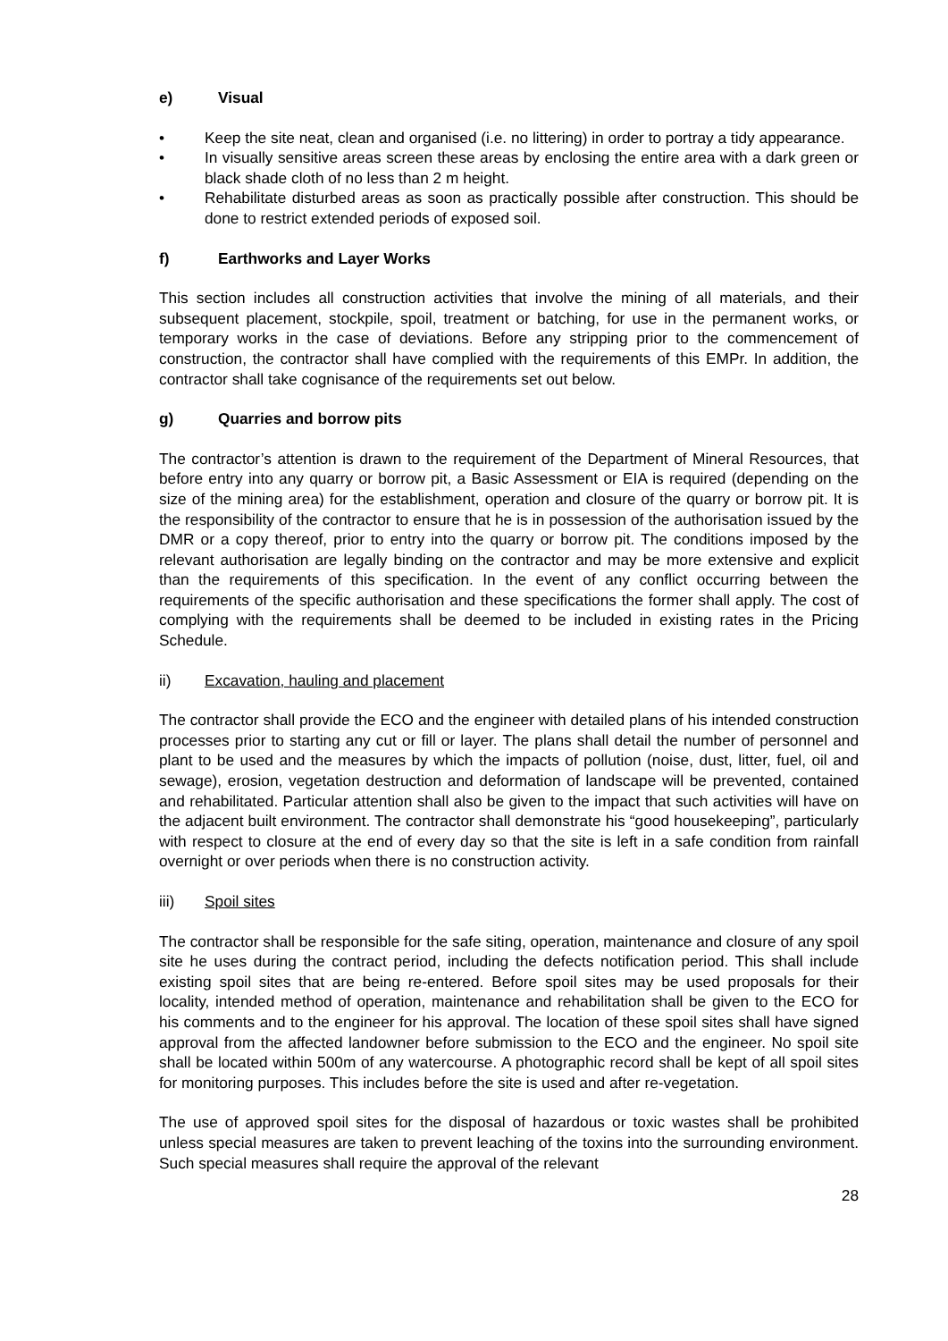e) Visual
• Keep the site neat, clean and organised (i.e. no littering) in order to portray a tidy appearance.
• In visually sensitive areas screen these areas by enclosing the entire area with a dark green or black shade cloth of no less than 2 m height.
• Rehabilitate disturbed areas as soon as practically possible after construction. This should be done to restrict extended periods of exposed soil.
f) Earthworks and Layer Works
This section includes all construction activities that involve the mining of all materials, and their subsequent placement, stockpile, spoil, treatment or batching, for use in the permanent works, or temporary works in the case of deviations. Before any stripping prior to the commencement of construction, the contractor shall have complied with the requirements of this EMPr. In addition, the contractor shall take cognisance of the requirements set out below.
g) Quarries and borrow pits
The contractor’s attention is drawn to the requirement of the Department of Mineral Resources, that before entry into any quarry or borrow pit, a Basic Assessment or EIA is required (depending on the size of the mining area) for the establishment, operation and closure of the quarry or borrow pit. It is the responsibility of the contractor to ensure that he is in possession of the authorisation issued by the DMR or a copy thereof, prior to entry into the quarry or borrow pit. The conditions imposed by the relevant authorisation are legally binding on the contractor and may be more extensive and explicit than the requirements of this specification. In the event of any conflict occurring between the requirements of the specific authorisation and these specifications the former shall apply. The cost of complying with the requirements shall be deemed to be included in existing rates in the Pricing Schedule.
ii) Excavation, hauling and placement
The contractor shall provide the ECO and the engineer with detailed plans of his intended construction processes prior to starting any cut or fill or layer. The plans shall detail the number of personnel and plant to be used and the measures by which the impacts of pollution (noise, dust, litter, fuel, oil and sewage), erosion, vegetation destruction and deformation of landscape will be prevented, contained and rehabilitated. Particular attention shall also be given to the impact that such activities will have on the adjacent built environment. The contractor shall demonstrate his “good housekeeping”, particularly with respect to closure at the end of every day so that the site is left in a safe condition from rainfall overnight or over periods when there is no construction activity.
iii) Spoil sites
The contractor shall be responsible for the safe siting, operation, maintenance and closure of any spoil site he uses during the contract period, including the defects notification period. This shall include existing spoil sites that are being re-entered. Before spoil sites may be used proposals for their locality, intended method of operation, maintenance and rehabilitation shall be given to the ECO for his comments and to the engineer for his approval. The location of these spoil sites shall have signed approval from the affected landowner before submission to the ECO and the engineer. No spoil site shall be located within 500m of any watercourse. A photographic record shall be kept of all spoil sites for monitoring purposes. This includes before the site is used and after re-vegetation.
The use of approved spoil sites for the disposal of hazardous or toxic wastes shall be prohibited unless special measures are taken to prevent leaching of the toxins into the surrounding environment. Such special measures shall require the approval of the relevant
28